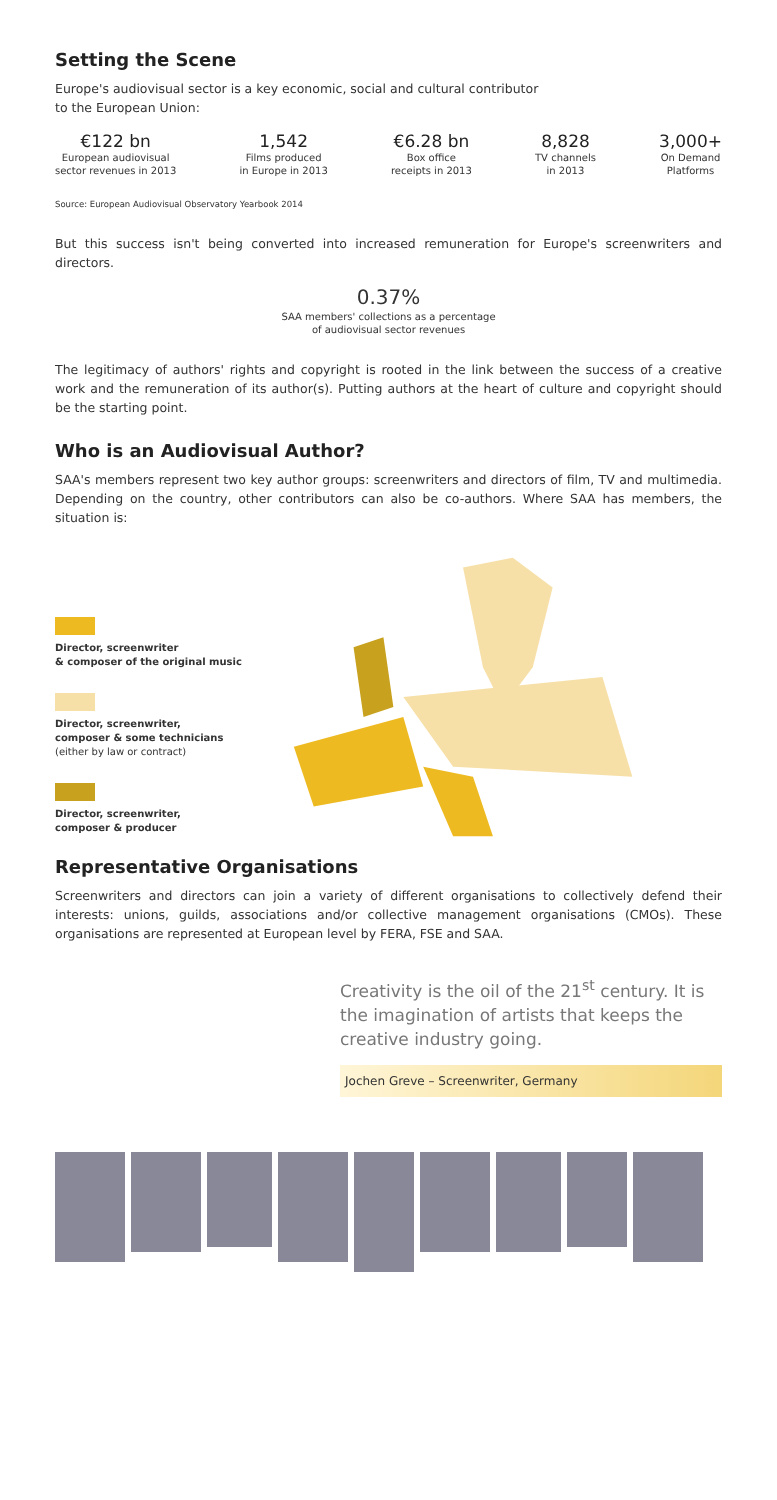Setting the Scene
Europe's audiovisual sector is a key economic, social and cultural contributor
to the European Union:
€122 bn
European audiovisual
sector revenues in 2013
1,542
Films produced
in Europe in 2013
€6.28 bn
Box office
receipts in 2013
8,828
TV channels
in 2013
3,000+
On Demand
Platforms
Source: European Audiovisual Observatory Yearbook 2014
But this success isn't being converted into increased remuneration for Europe's screenwriters and directors.
0.37%
SAA members' collections as a percentage
of audiovisual sector revenues
The legitimacy of authors' rights and copyright is rooted in the link between the success of a creative work and the remuneration of its author(s). Putting authors at the heart of culture and copyright should be the starting point.
Who is an Audiovisual Author?
SAA's members represent two key author groups: screenwriters and directors of film, TV and multimedia. Depending on the country, other contributors can also be co-authors. Where SAA has members, the situation is:
Director, screenwriter
& composer of the original music
Director, screenwriter,
composer & some technicians
(either by law or contract)
Director, screenwriter,
composer & producer
Representative Organisations
Screenwriters and directors can join a variety of different organisations to collectively defend their interests: unions, guilds, associations and/or collective management organisations (CMOs). These organisations are represented at European level by FERA, FSE and SAA.
Creativity is the oil of the 21<sup>st</sup> century. It is the imagination of artists that keeps the creative industry going.
Jochen Greve – Screenwriter, Germany